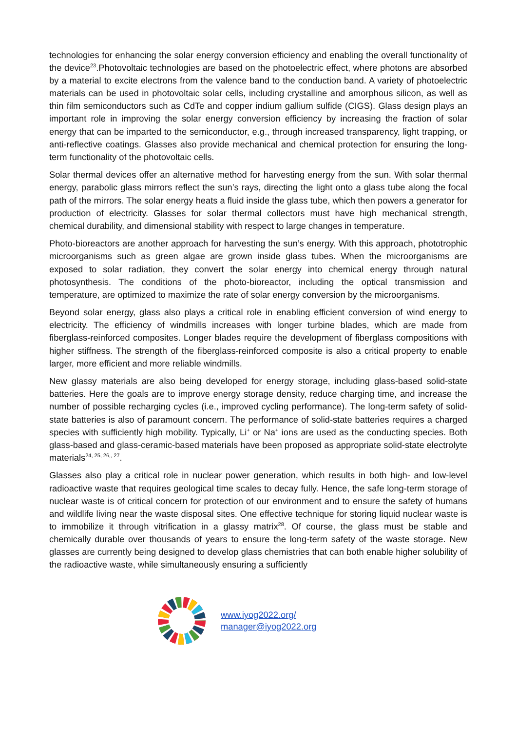technologies for enhancing the solar energy conversion efficiency and enabling the overall functionality of the device<sup>23</sup>.Photovoltaic technologies are based on the photoelectric effect, where photons are absorbed by a material to excite electrons from the valence band to the conduction band. A variety of photoelectric materials can be used in photovoltaic solar cells, including crystalline and amorphous silicon, as well as thin film semiconductors such as CdTe and copper indium gallium sulfide (CIGS). Glass design plays an important role in improving the solar energy conversion efficiency by increasing the fraction of solar energy that can be imparted to the semiconductor, e.g., through increased transparency, light trapping, or anti-reflective coatings. Glasses also provide mechanical and chemical protection for ensuring the long-term functionality of the photovoltaic cells.
Solar thermal devices offer an alternative method for harvesting energy from the sun. With solar thermal energy, parabolic glass mirrors reflect the sun’s rays, directing the light onto a glass tube along the focal path of the mirrors. The solar energy heats a fluid inside the glass tube, which then powers a generator for production of electricity. Glasses for solar thermal collectors must have high mechanical strength, chemical durability, and dimensional stability with respect to large changes in temperature.
Photo-bioreactors are another approach for harvesting the sun’s energy. With this approach, phototrophic microorganisms such as green algae are grown inside glass tubes. When the microorganisms are exposed to solar radiation, they convert the solar energy into chemical energy through natural photosynthesis. The conditions of the photo-bioreactor, including the optical transmission and temperature, are optimized to maximize the rate of solar energy conversion by the microorganisms.
Beyond solar energy, glass also plays a critical role in enabling efficient conversion of wind energy to electricity. The efficiency of windmills increases with longer turbine blades, which are made from fiberglass-reinforced composites. Longer blades require the development of fiberglass compositions with higher stiffness. The strength of the fiberglass-reinforced composite is also a critical property to enable larger, more efficient and more reliable windmills.
New glassy materials are also being developed for energy storage, including glass-based solid-state batteries. Here the goals are to improve energy storage density, reduce charging time, and increase the number of possible recharging cycles (i.e., improved cycling performance). The long-term safety of solid-state batteries is also of paramount concern. The performance of solid-state batteries requires a charged species with sufficiently high mobility. Typically, Li<sup>+</sup> or Na<sup>+</sup> ions are used as the conducting species. Both glass-based and glass-ceramic-based materials have been proposed as appropriate solid-state electrolyte materials<sup>24, 25, 26,, 27</sup>.
Glasses also play a critical role in nuclear power generation, which results in both high- and low-level radioactive waste that requires geological time scales to decay fully. Hence, the safe long-term storage of nuclear waste is of critical concern for protection of our environment and to ensure the safety of humans and wildlife living near the waste disposal sites. One effective technique for storing liquid nuclear waste is to immobilize it through vitrification in a glassy matrix<sup>28</sup>. Of course, the glass must be stable and chemically durable over thousands of years to ensure the long-term safety of the waste storage. New glasses are currently being designed to develop glass chemistries that can both enable higher solubility of the radioactive waste, while simultaneously ensuring a sufficiently
www.iyog2022.org/
manager@iyog2022.org